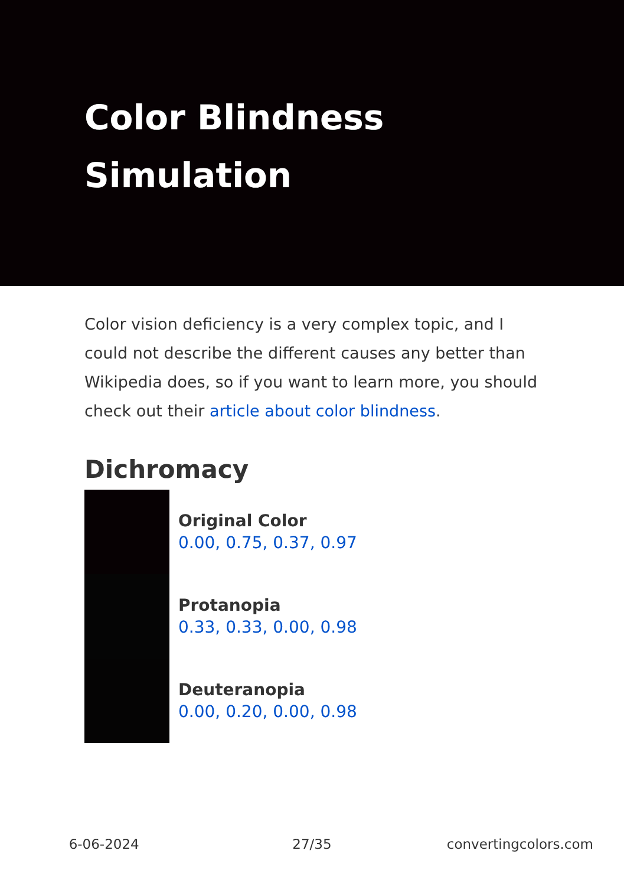Color Blindness Simulation
Color vision deficiency is a very complex topic, and I could not describe the different causes any better than Wikipedia does, so if you want to learn more, you should check out their article about color blindness.
Dichromacy
Original Color
0.00, 0.75, 0.37, 0.97
Protanopia
0.33, 0.33, 0.00, 0.98
Deuteranopia
0.00, 0.20, 0.00, 0.98
6-06-2024 27/35 convertingcolors.com